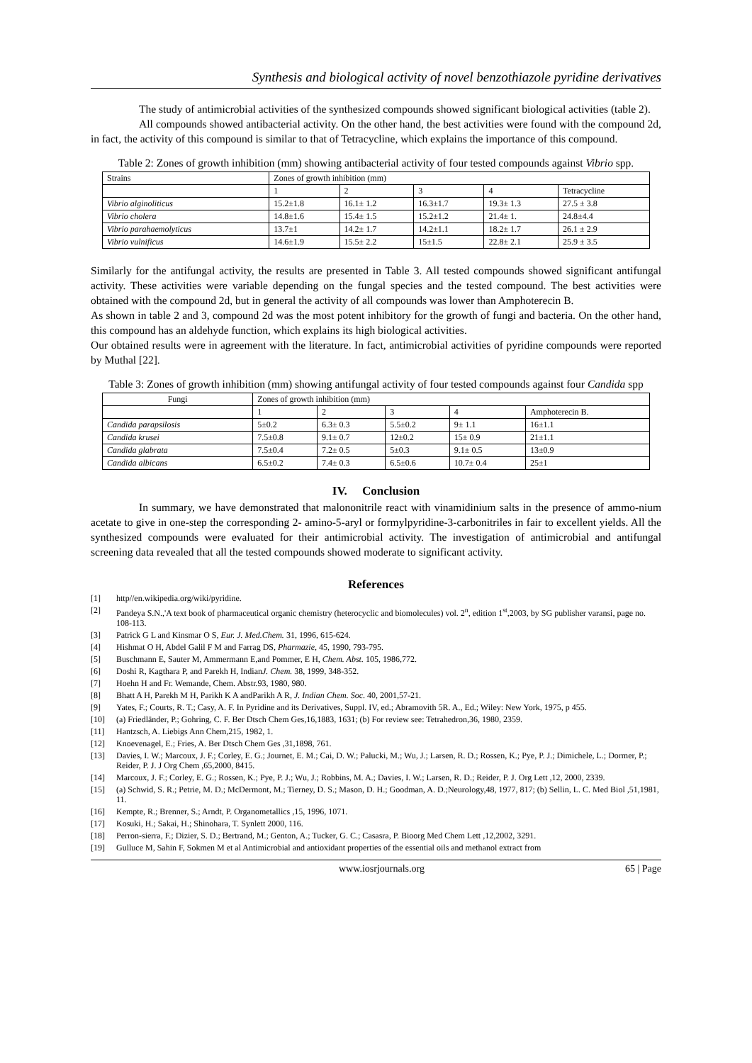Synthesis and biological activity of novel benzothiazole pyridine derivatives
The study of antimicrobial activities of the synthesized compounds showed significant biological activities (table 2).
All compounds showed antibacterial activity. On the other hand, the best activities were found with the compound 2d, in fact, the activity of this compound is similar to that of Tetracycline, which explains the importance of this compound.
Table 2: Zones of growth inhibition (mm) showing antibacterial activity of four tested compounds against Vibrio spp.
| Strains | Zones of growth inhibition (mm) | | | | |
| --- | --- | --- | --- | --- | --- |
| | 1 | 2 | 3 | 4 | Tetracycline |
| Vibrio alginoliticus | 15.2±1.8 | 16.1± 1.2 | 16.3±1.7 | 19.3± 1.3 | 27.5 ± 3.8 |
| Vibrio cholera | 14.8±1.6 | 15.4± 1.5 | 15.2±1.2 | 21.4± 1. | 24.8±4.4 |
| Vibrio parahaemolyticus | 13.7±1 | 14.2± 1.7 | 14.2±1.1 | 18.2± 1.7 | 26.1 ± 2.9 |
| Vibrio vulnificus | 14.6±1.9 | 15.5± 2.2 | 15±1.5 | 22.8± 2.1 | 25.9 ± 3.5 |
Similarly for the antifungal activity, the results are presented in Table 3. All tested compounds showed significant antifungal activity. These activities were variable depending on the fungal species and the tested compound. The best activities were obtained with the compound 2d, but in general the activity of all compounds was lower than Amphoterecin B.
As shown in table 2 and 3, compound 2d was the most potent inhibitory for the growth of fungi and bacteria. On the other hand, this compound has an aldehyde function, which explains its high biological activities.
Our obtained results were in agreement with the literature. In fact, antimicrobial activities of pyridine compounds were reported by Muthal [22].
Table 3: Zones of growth inhibition (mm) showing antifungal activity of four tested compounds against four Candida spp
| Fungi | Zones of growth inhibition (mm) | | | | |
| --- | --- | --- | --- | --- | --- |
| | 1 | 2 | 3 | 4 | Amphoterecin B. |
| Candida parapsilosis | 5±0.2 | 6.3± 0.3 | 5.5±0.2 | 9± 1.1 | 16±1.1 |
| Candida krusei | 7.5±0.8 | 9.1± 0.7 | 12±0.2 | 15± 0.9 | 21±1.1 |
| Candida glabrata | 7.5±0.4 | 7.2± 0.5 | 5±0.3 | 9.1± 0.5 | 13±0.9 |
| Candida albicans | 6.5±0.2 | 7.4± 0.3 | 6.5±0.6 | 10.7± 0.4 | 25±1 |
IV. Conclusion
In summary, we have demonstrated that malononitrile react with vinamidinium salts in the presence of ammo-nium acetate to give in one-step the corresponding 2- amino-5-aryl or formylpyridine-3-carbonitriles in fair to excellent yields. All the synthesized compounds were evaluated for their antimicrobial activity. The investigation of antimicrobial and antifungal screening data revealed that all the tested compounds showed moderate to significant activity.
References
[1] http//en.wikipedia.org/wiki/pyridine.
[2] Pandeya S.N.,'A text book of pharmaceutical organic chemistry (heterocyclic and biomolecules) vol. 2<sup>n</sup>, edition 1<sup>st</sup>,2003, by SG publisher varansi, page no. 108-113.
[3] Patrick G L and Kinsmar O S, Eur. J. Med.Chem. 31, 1996, 615-624.
[4] Hishmat O H, Abdel Galil F M and Farrag DS, Pharmazie, 45, 1990, 793-795.
[5] Buschmann E, Sauter M, Ammermann E,and Pommer, E H, Chem. Abst. 105, 1986,772.
[6] Doshi R, Kagthara P, and Parekh H, IndianJ. Chem. 38, 1999, 348-352.
[7] Hoehn H and Fr. Wemande, Chem. Abstr.93, 1980, 980.
[8] Bhatt A H, Parekh M H, Parikh K A andParikh A R, J. Indian Chem. Soc. 40, 2001,57-21.
[9] Yates, F.; Courts, R. T.; Casy, A. F. In Pyridine and its Derivatives, Suppl. IV, ed.; Abramovith 5R. A., Ed.; Wiley: New York, 1975, p 455.
[10] (a) Friedländer, P.; Gohring, C. F. Ber Dtsch Chem Ges,16,1883, 1631; (b) For review see: Tetrahedron,36, 1980, 2359.
[11] Hantzsch, A. Liebigs Ann Chem,215, 1982, 1.
[12] Knoevenagel, E.; Fries, A. Ber Dtsch Chem Ges ,31,1898, 761.
[13] Davies, I. W.; Marcoux, J. F.; Corley, E. G.; Journet, E. M.; Cai, D. W.; Palucki, M.; Wu, J.; Larsen, R. D.; Rossen, K.; Pye, P. J.; Dimichele, L.; Dormer, P.; Reider, P. J. J Org Chem ,65,2000, 8415.
[14] Marcoux, J. F.; Corley, E. G.; Rossen, K.; Pye, P. J.; Wu, J.; Robbins, M. A.; Davies, I. W.; Larsen, R. D.; Reider, P. J. Org Lett ,12, 2000, 2339.
[15] (a) Schwid, S. R.; Petrie, M. D.; McDermont, M.; Tierney, D. S.; Mason, D. H.; Goodman, A. D.;Neurology,48, 1977, 817; (b) Sellin, L. C. Med Biol ,51,1981, 11.
[16] Kempte, R.; Brenner, S.; Arndt, P. Organometallics ,15, 1996, 1071.
[17] Kosuki, H.; Sakai, H.; Shinohara, T. Synlett 2000, 116.
[18] Perron-sierra, F.; Dizier, S. D.; Bertrand, M.; Genton, A.; Tucker, G. C.; Casasra, P. Bioorg Med Chem Lett ,12,2002, 3291.
[19] Gulluce M, Sahin F, Sokmen M et al Antimicrobial and antioxidant properties of the essential oils and methanol extract from
www.iosrjournals.org 65 | Page